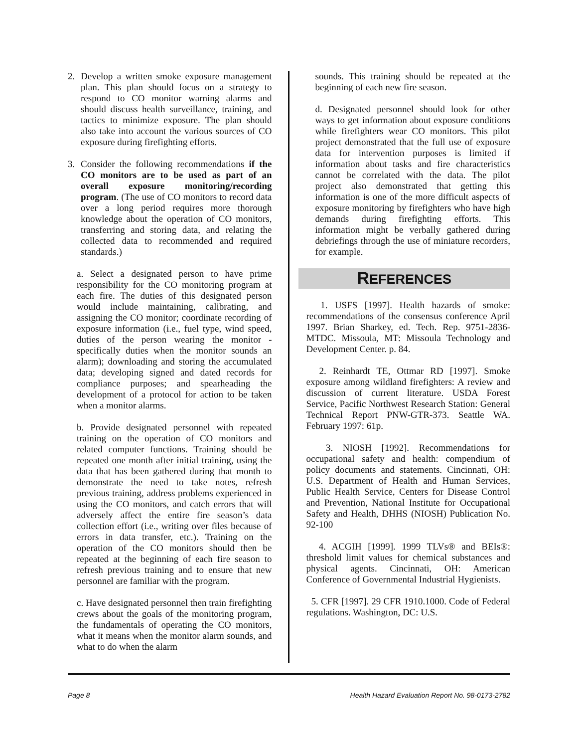2. Develop a written smoke exposure management plan. This plan should focus on a strategy to respond to CO monitor warning alarms and should discuss health surveillance, training, and tactics to minimize exposure. The plan should also take into account the various sources of CO exposure during firefighting efforts.
3. Consider the following recommendations if the CO monitors are to be used as part of an overall exposure monitoring/recording program. (The use of CO monitors to record data over a long period requires more thorough knowledge about the operation of CO monitors, transferring and storing data, and relating the collected data to recommended and required standards.)
a. Select a designated person to have prime responsibility for the CO monitoring program at each fire. The duties of this designated person would include maintaining, calibrating, and assigning the CO monitor; coordinate recording of exposure information (i.e., fuel type, wind speed, duties of the person wearing the monitor - specifically duties when the monitor sounds an alarm); downloading and storing the accumulated data; developing signed and dated records for compliance purposes; and spearheading the development of a protocol for action to be taken when a monitor alarms.
b. Provide designated personnel with repeated training on the operation of CO monitors and related computer functions. Training should be repeated one month after initial training, using the data that has been gathered during that month to demonstrate the need to take notes, refresh previous training, address problems experienced in using the CO monitors, and catch errors that will adversely affect the entire fire season’s data collection effort (i.e., writing over files because of errors in data transfer, etc.). Training on the operation of the CO monitors should then be repeated at the beginning of each fire season to refresh previous training and to ensure that new personnel are familiar with the program.
c. Have designated personnel then train firefighting crews about the goals of the monitoring program, the fundamentals of operating the CO monitors, what it means when the monitor alarm sounds, and what to do when the alarm
sounds. This training should be repeated at the beginning of each new fire season.
d. Designated personnel should look for other ways to get information about exposure conditions while firefighters wear CO monitors. This pilot project demonstrated that the full use of exposure data for intervention purposes is limited if information about tasks and fire characteristics cannot be correlated with the data. The pilot project also demonstrated that getting this information is one of the more difficult aspects of exposure monitoring by firefighters who have high demands during firefighting efforts. This information might be verbally gathered during debriefings through the use of miniature recorders, for example.
REFERENCES
1. USFS [1997]. Health hazards of smoke: recommendations of the consensus conference April 1997. Brian Sharkey, ed. Tech. Rep. 9751-2836-MTDC. Missoula, MT: Missoula Technology and Development Center. p. 84.
2. Reinhardt TE, Ottmar RD [1997]. Smoke exposure among wildland firefighters: A review and discussion of current literature. USDA Forest Service, Pacific Northwest Research Station: General Technical Report PNW-GTR-373. Seattle WA. February 1997: 61p.
3. NIOSH [1992]. Recommendations for occupational safety and health: compendium of policy documents and statements. Cincinnati, OH: U.S. Department of Health and Human Services, Public Health Service, Centers for Disease Control and Prevention, National Institute for Occupational Safety and Health, DHHS (NIOSH) Publication No. 92-100
4. ACGIH [1999]. 1999 TLVs® and BEIs®: threshold limit values for chemical substances and physical agents. Cincinnati, OH: American Conference of Governmental Industrial Hygienists.
5. CFR [1997]. 29 CFR 1910.1000. Code of Federal regulations. Washington, DC: U.S.
Page 8 Health Hazard Evaluation Report No. 98-0173-2782